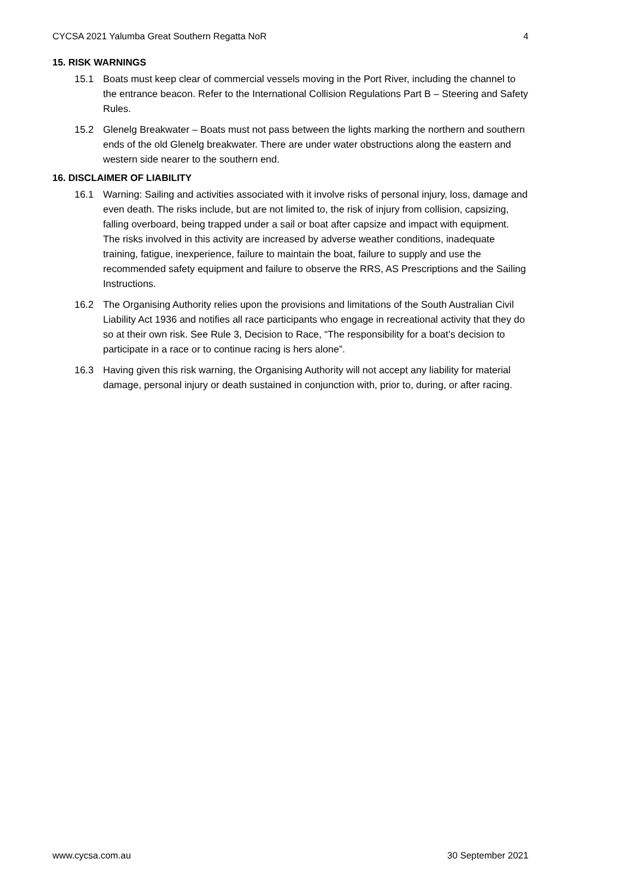CYCSA 2021 Yalumba Great Southern Regatta NoR 4
15. RISK WARNINGS
15.1 Boats must keep clear of commercial vessels moving in the Port River, including the channel to the entrance beacon. Refer to the International Collision Regulations Part B – Steering and Safety Rules.
15.2 Glenelg Breakwater – Boats must not pass between the lights marking the northern and southern ends of the old Glenelg breakwater. There are under water obstructions along the eastern and western side nearer to the southern end.
16. DISCLAIMER OF LIABILITY
16.1 Warning: Sailing and activities associated with it involve risks of personal injury, loss, damage and even death. The risks include, but are not limited to, the risk of injury from collision, capsizing, falling overboard, being trapped under a sail or boat after capsize and impact with equipment. The risks involved in this activity are increased by adverse weather conditions, inadequate training, fatigue, inexperience, failure to maintain the boat, failure to supply and use the recommended safety equipment and failure to observe the RRS, AS Prescriptions and the Sailing Instructions.
16.2 The Organising Authority relies upon the provisions and limitations of the South Australian Civil Liability Act 1936 and notifies all race participants who engage in recreational activity that they do so at their own risk. See Rule 3, Decision to Race, “The responsibility for a boat’s decision to participate in a race or to continue racing is hers alone”.
16.3 Having given this risk warning, the Organising Authority will not accept any liability for material damage, personal injury or death sustained in conjunction with, prior to, during, or after racing.
www.cycsa.com.au 30 September 2021